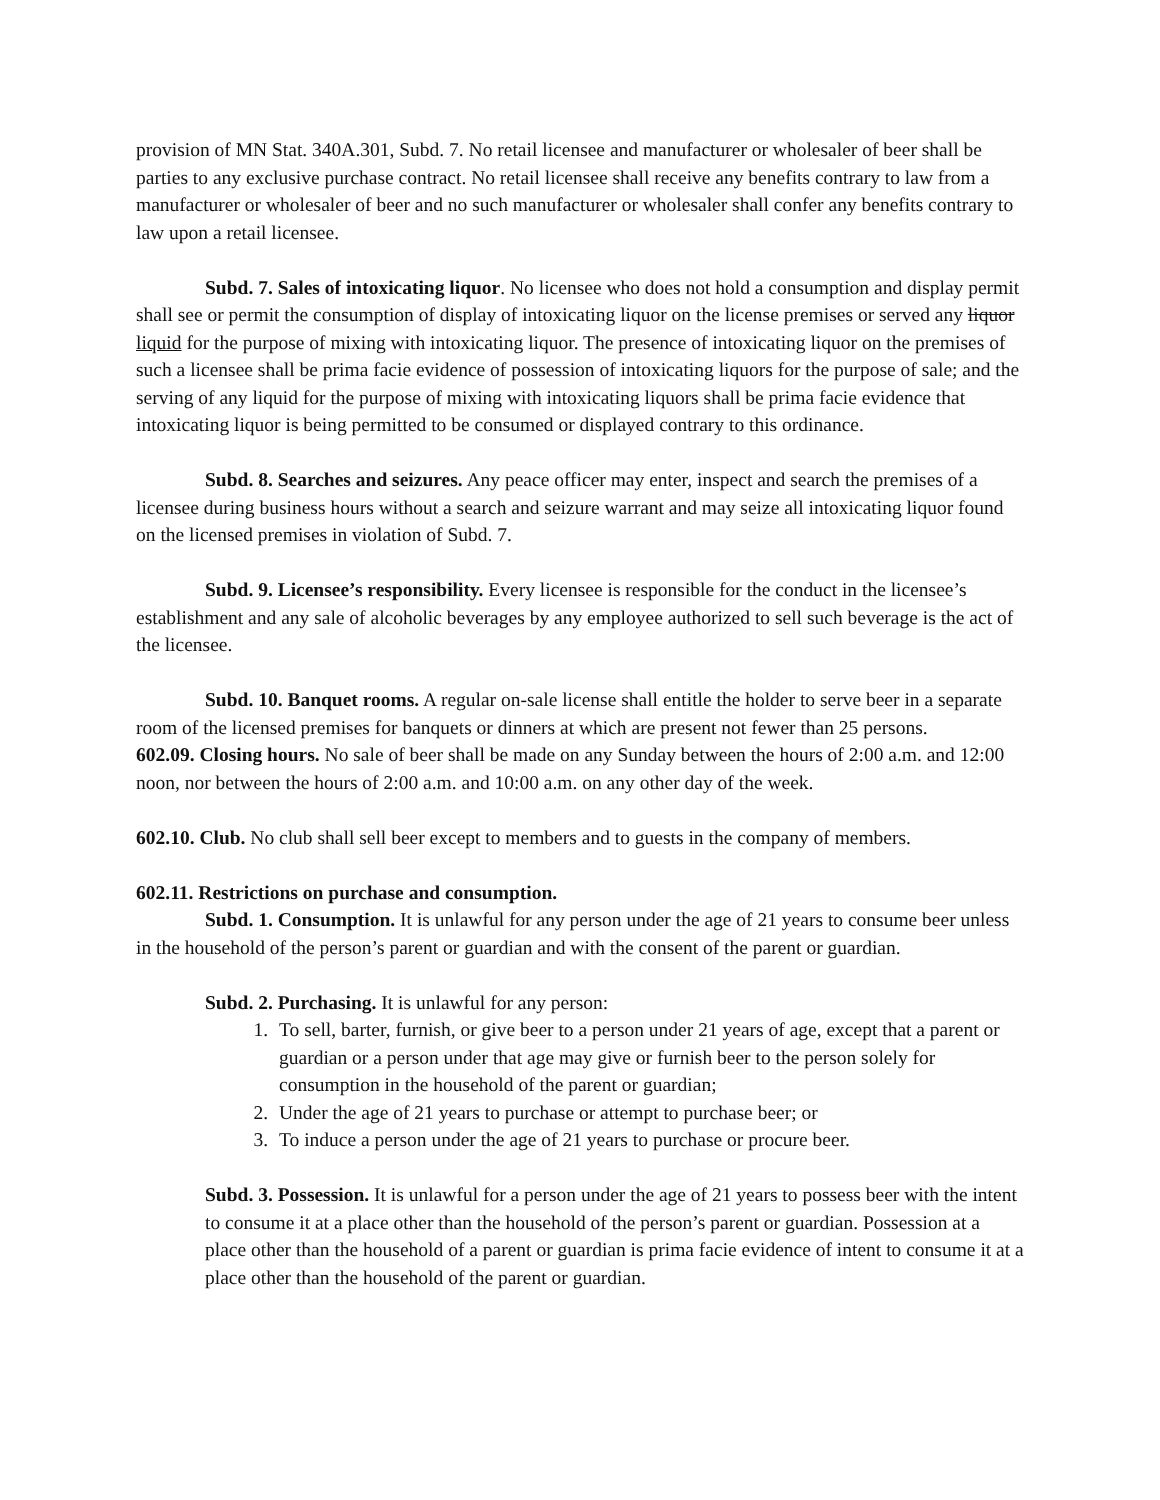provision of MN Stat. 340A.301, Subd. 7. No retail licensee and manufacturer or wholesaler of beer shall be parties to any exclusive purchase contract. No retail licensee shall receive any benefits contrary to law from a manufacturer or wholesaler of beer and no such manufacturer or wholesaler shall confer any benefits contrary to law upon a retail licensee.
Subd. 7. Sales of intoxicating liquor. No licensee who does not hold a consumption and display permit shall see or permit the consumption of display of intoxicating liquor on the license premises or served any liquor liquid for the purpose of mixing with intoxicating liquor. The presence of intoxicating liquor on the premises of such a licensee shall be prima facie evidence of possession of intoxicating liquors for the purpose of sale; and the serving of any liquid for the purpose of mixing with intoxicating liquors shall be prima facie evidence that intoxicating liquor is being permitted to be consumed or displayed contrary to this ordinance.
Subd. 8. Searches and seizures. Any peace officer may enter, inspect and search the premises of a licensee during business hours without a search and seizure warrant and may seize all intoxicating liquor found on the licensed premises in violation of Subd. 7.
Subd. 9. Licensee’s responsibility. Every licensee is responsible for the conduct in the licensee’s establishment and any sale of alcoholic beverages by any employee authorized to sell such beverage is the act of the licensee.
Subd. 10. Banquet rooms. A regular on-sale license shall entitle the holder to serve beer in a separate room of the licensed premises for banquets or dinners at which are present not fewer than 25 persons.
602.09. Closing hours. No sale of beer shall be made on any Sunday between the hours of 2:00 a.m. and 12:00 noon, nor between the hours of 2:00 a.m. and 10:00 a.m. on any other day of the week.
602.10. Club. No club shall sell beer except to members and to guests in the company of members.
602.11. Restrictions on purchase and consumption.
Subd. 1. Consumption. It is unlawful for any person under the age of 21 years to consume beer unless in the household of the person’s parent or guardian and with the consent of the parent or guardian.
Subd. 2. Purchasing. It is unlawful for any person:
1. To sell, barter, furnish, or give beer to a person under 21 years of age, except that a parent or guardian or a person under that age may give or furnish beer to the person solely for consumption in the household of the parent or guardian;
2. Under the age of 21 years to purchase or attempt to purchase beer; or
3. To induce a person under the age of 21 years to purchase or procure beer.
Subd. 3. Possession. It is unlawful for a person under the age of 21 years to possess beer with the intent to consume it at a place other than the household of the person’s parent or guardian. Possession at a place other than the household of a parent or guardian is prima facie evidence of intent to consume it at a place other than the household of the parent or guardian.